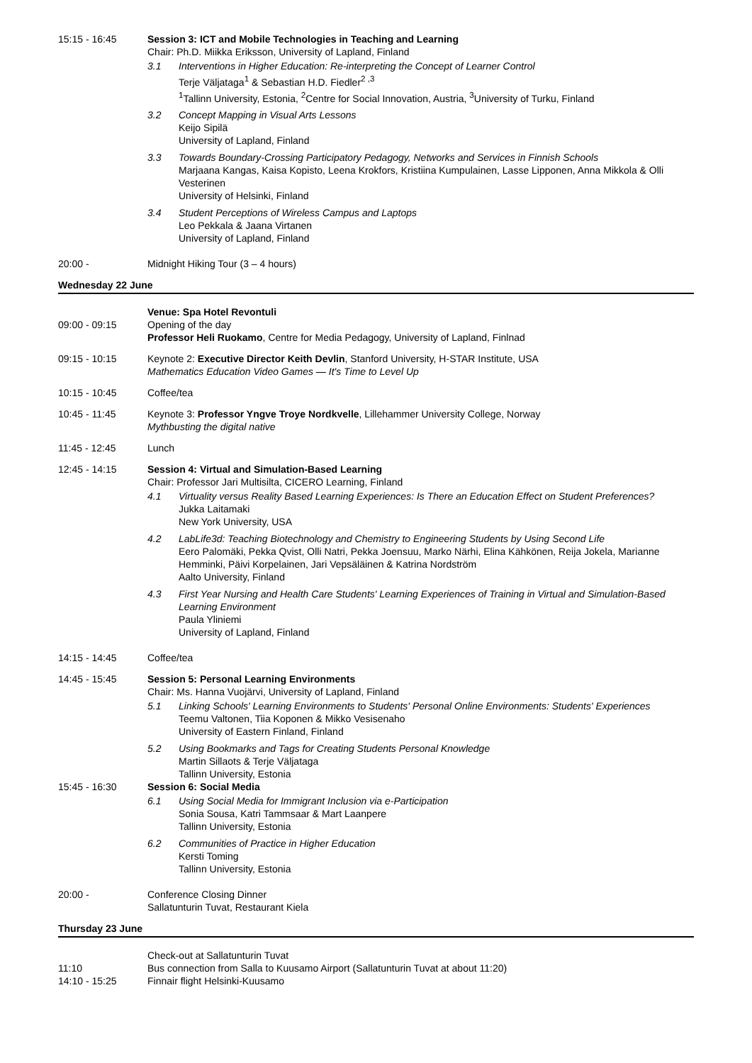15:15 - 16:45 Session 3: ICT and Mobile Technologies in Teaching and Learning
Chair: Ph.D. Miikka Eriksson, University of Lapland, Finland
3.1 Interventions in Higher Education: Re-interpreting the Concept of Learner Control
Terje Väljataga<sup>1</sup> & Sebastian H.D. Fiedler<sup>2 ,3</sup>
<sup>1</sup> Tallinn University, Estonia, <sup>2</sup>Centre for Social Innovation, Austria, <sup>3</sup>University of Turku, Finland
3.2 Concept Mapping in Visual Arts Lessons
Keijo Sipilä
University of Lapland, Finland
3.3 Towards Boundary-Crossing Participatory Pedagogy, Networks and Services in Finnish Schools
Marjaana Kangas, Kaisa Kopisto, Leena Krokfors, Kristiina Kumpulainen, Lasse Lipponen, Anna Mikkola & Olli Vesterinen
University of Helsinki, Finland
3.4 Student Perceptions of Wireless Campus and Laptops
Leo Pekkala & Jaana Virtanen
University of Lapland, Finland
20:00 - Midnight Hiking Tour (3 – 4 hours)
Wednesday 22 June
09:00 - 09:15 Venue: Spa Hotel Revontuli
Opening of the day
Professor Heli Ruokamo, Centre for Media Pedagogy, University of Lapland, Finlnad
09:15 - 10:15 Keynote 2: Executive Director Keith Devlin, Stanford University, H-STAR Institute, USA
Mathematics Education Video Games — It's Time to Level Up
10:15 - 10:45 Coffee/tea
10:45 - 11:45 Keynote 3: Professor Yngve Troye Nordkvelle, Lillehammer University College, Norway
Mythbusting the digital native
11:45 - 12:45 Lunch
12:45 - 14:15 Session 4: Virtual and Simulation-Based Learning
Chair: Professor Jari Multisilta, CICERO Learning, Finland
4.1 Virtuality versus Reality Based Learning Experiences: Is There an Education Effect on Student Preferences?
Jukka Laitamaki
New York University, USA
4.2 LabLife3d: Teaching Biotechnology and Chemistry to Engineering Students by Using Second Life
Eero Palomäki, Pekka Qvist, Olli Natri, Pekka Joensuu, Marko Närhi, Elina Kähkönen, Reija Jokela, Marianne Hemminki, Päivi Korpelainen, Jari Vepsäläinen & Katrina Nordström
Aalto University, Finland
4.3 First Year Nursing and Health Care Students' Learning Experiences of Training in Virtual and Simulation-Based Learning Environment
Paula Yliniemi
University of Lapland, Finland
14:15 - 14:45 Coffee/tea
14:45 - 15:45 Session 5: Personal Learning Environments
Chair: Ms. Hanna Vuojärvi, University of Lapland, Finland
5.1 Linking Schools' Learning Environments to Students' Personal Online Environments: Students' Experiences
Teemu Valtonen, Tiia Koponen & Mikko Vesisenaho
University of Eastern Finland, Finland
5.2 Using Bookmarks and Tags for Creating Students Personal Knowledge
Martin Sillaots & Terje Väljataga
Tallinn University, Estonia
15:45 - 16:30 Session 6: Social Media
6.1 Using Social Media for Immigrant Inclusion via e-Participation
Sonia Sousa, Katri Tammsaar & Mart Laanpere
Tallinn University, Estonia
6.2 Communities of Practice in Higher Education
Kersti Toming
Tallinn University, Estonia
20:00 - Conference Closing Dinner
Sallatunturin Tuvat, Restaurant Kiela
Thursday 23 June
Check-out at Sallatunturin Tuvat
11:10 Bus connection from Salla to Kuusamo Airport (Sallatunturin Tuvat at about 11:20)
14:10 - 15:25 Finnair flight Helsinki-Kuusamo